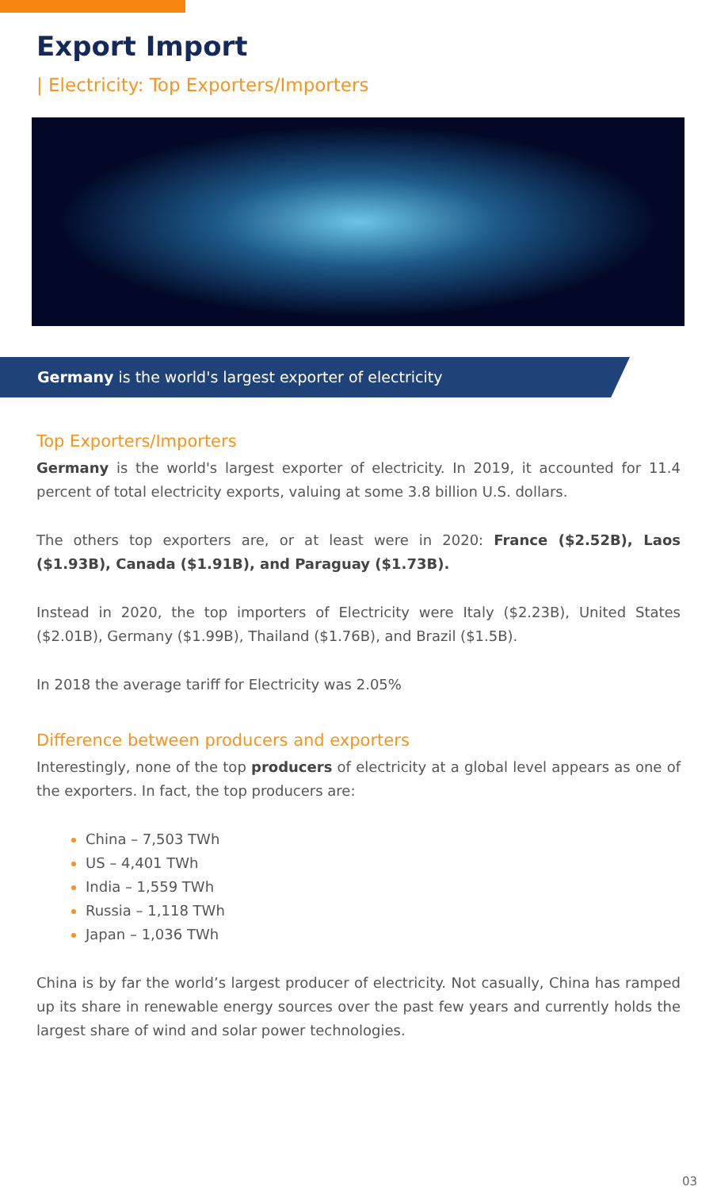Export Import
| Electricity: Top Exporters/Importers
Germany is the world's largest exporter of electricity
Top Exporters/Importers
Germany is the world's largest exporter of electricity. In 2019, it accounted for 11.4 percent of total electricity exports, valuing at some 3.8 billion U.S. dollars.
The others top exporters are, or at least were in 2020: France ($2.52B), Laos ($1.93B), Canada ($1.91B), and Paraguay ($1.73B).
Instead in 2020, the top importers of Electricity were Italy ($2.23B), United States ($2.01B), Germany ($1.99B), Thailand ($1.76B), and Brazil ($1.5B).
In 2018 the average tariff for Electricity was 2.05%
Difference between producers and exporters
Interestingly, none of the top producers of electricity at a global level appears as one of the exporters. In fact, the top producers are:
China – 7,503 TWh
US – 4,401 TWh
India – 1,559 TWh
Russia – 1,118 TWh
Japan – 1,036 TWh
China is by far the world’s largest producer of electricity. Not casually, China has ramped up its share in renewable energy sources over the past few years and currently holds the largest share of wind and solar power technologies.
03